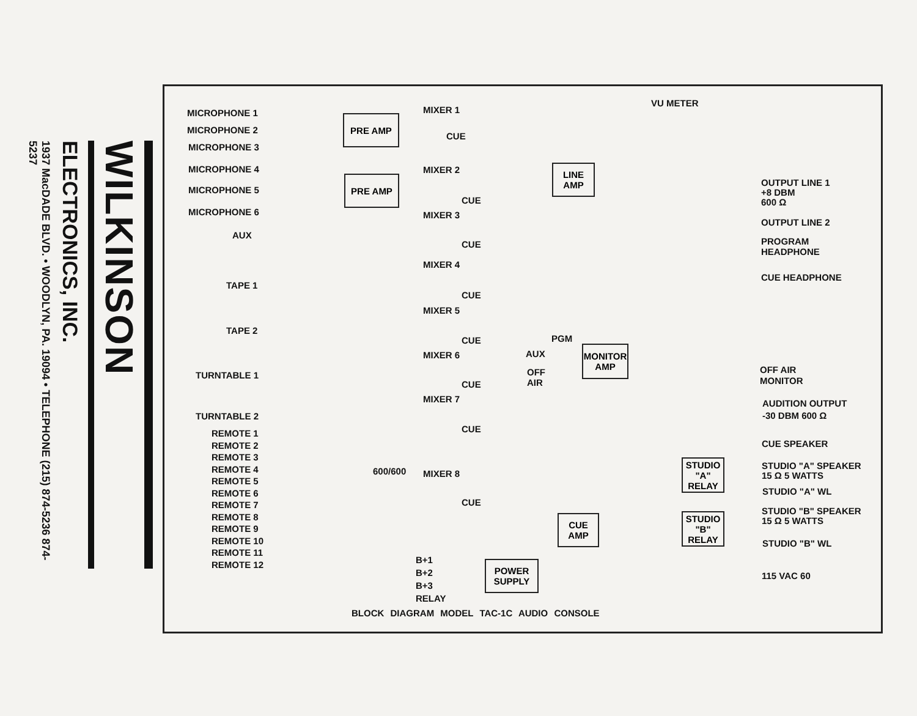WILKINSON
ELECTRONICS, INC.
1937 MacDADE BLVD. • WOODLYN, PA. 19094 • TELEPHONE (215) 874-5236 874-5237
MICROPHONE 1
MICROPHONE 2
MICROPHONE 3
MICROPHONE 4
MICROPHONE 5
MICROPHONE 6
AUX
TAPE 1
TAPE 2
TURNTABLE 1
TURNTABLE 2
REMOTE 1
REMOTE 2
REMOTE 3
REMOTE 4
REMOTE 5
REMOTE 6
REMOTE 7
REMOTE 8
REMOTE 9
REMOTE 10
REMOTE 11
REMOTE 12
PRE AMP
PRE AMP
MIXER 1
MIXER 2
MIXER 3
MIXER 4
MIXER 5
MIXER 6
MIXER 7
MIXER 8
CUE
CUE
CUE
CUE
CUE
CUE
CUE
CUE
600/600
VU METER
LINE
AMP
OUTPUT LINE 1
+8 DBM
600 Ω
OUTPUT LINE 2
PROGRAM
HEADPHONE
CUE HEADPHONE
PGM
AUX
OFF
AIR
MONITOR
AMP
OFF AIR
MONITOR
AUDITION OUTPUT
-30 DBM 600 Ω
CUE SPEAKER
STUDIO
"A"
RELAY
STUDIO "A" SPEAKER
15 Ω 5 WATTS
STUDIO "A" WL
STUDIO
"B"
RELAY
STUDIO "B" SPEAKER
15 Ω 5 WATTS
STUDIO "B" WL
CUE
AMP
B+1
B+2
B+3
RELAY
POWER
SUPPLY
115 VAC 60
BLOCK DIAGRAM MODEL TAC-1C AUDIO CONSOLE